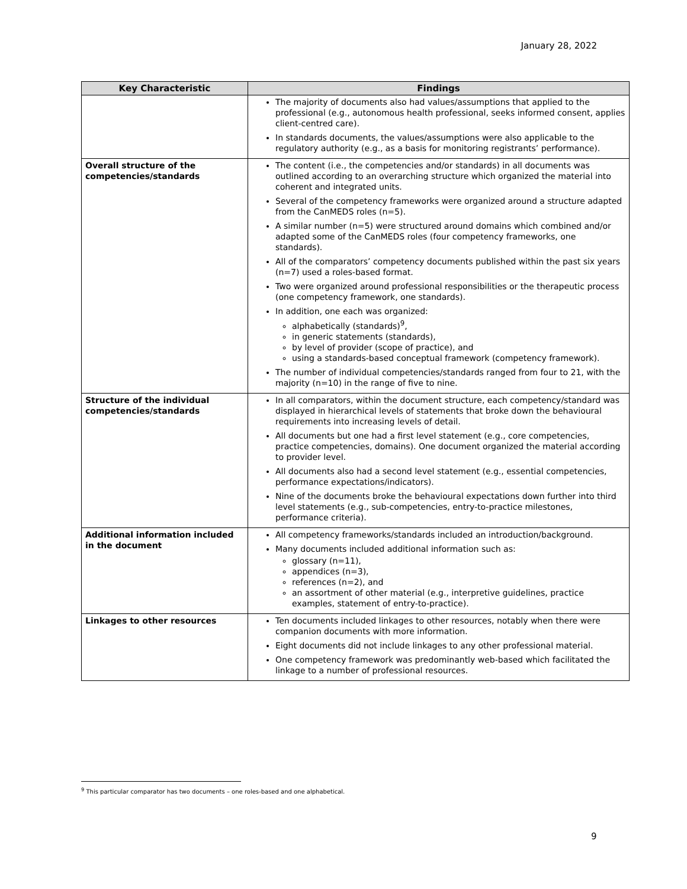January 28, 2022
| Key Characteristic | Findings |
| --- | --- |
| | The majority of documents also had values/assumptions that applied to the professional (e.g., autonomous health professional, seeks informed consent, applies client-centred care). In standards documents, the values/assumptions were also applicable to the regulatory authority (e.g., as a basis for monitoring registrants’ performance). |
| Overall structure of the competencies/standards | The content (i.e., the competencies and/or standards) in all documents was outlined according to an overarching structure which organized the material into coherent and integrated units. Several of the competency frameworks were organized around a structure adapted from the CanMEDS roles (n=5). A similar number (n=5) were structured around domains which combined and/or adapted some of the CanMEDS roles (four competency frameworks, one standards). All of the comparators’ competency documents published within the past six years (n=7) used a roles-based format. Two were organized around professional responsibilities or the therapeutic process (one competency framework, one standards). In addition, one each was organized: alphabetically (standards)<sup>9</sup>, in generic statements (standards), by level of provider (scope of practice), and using a standards-based conceptual framework (competency framework). The number of individual competencies/standards ranged from four to 21, with the majority (n=10) in the range of five to nine. |
| Structure of the individual competencies/standards | In all comparators, within the document structure, each competency/standard was displayed in hierarchical levels of statements that broke down the behavioural requirements into increasing levels of detail. All documents but one had a first level statement (e.g., core competencies, practice competencies, domains). One document organized the material according to provider level. All documents also had a second level statement (e.g., essential competencies, performance expectations/indicators). Nine of the documents broke the behavioural expectations down further into third level statements (e.g., sub-competencies, entry-to-practice milestones, performance criteria). |
| Additional information included in the document | All competency frameworks/standards included an introduction/background. Many documents included additional information such as: glossary (n=11), appendices (n=3), references (n=2), and an assortment of other material (e.g., interpretive guidelines, practice examples, statement of entry-to-practice). |
| Linkages to other resources | Ten documents included linkages to other resources, notably when there were companion documents with more information. Eight documents did not include linkages to any other professional material. One competency framework was predominantly web-based which facilitated the linkage to a number of professional resources. |
<sup>9</sup> This particular comparator has two documents – one roles-based and one alphabetical.
9